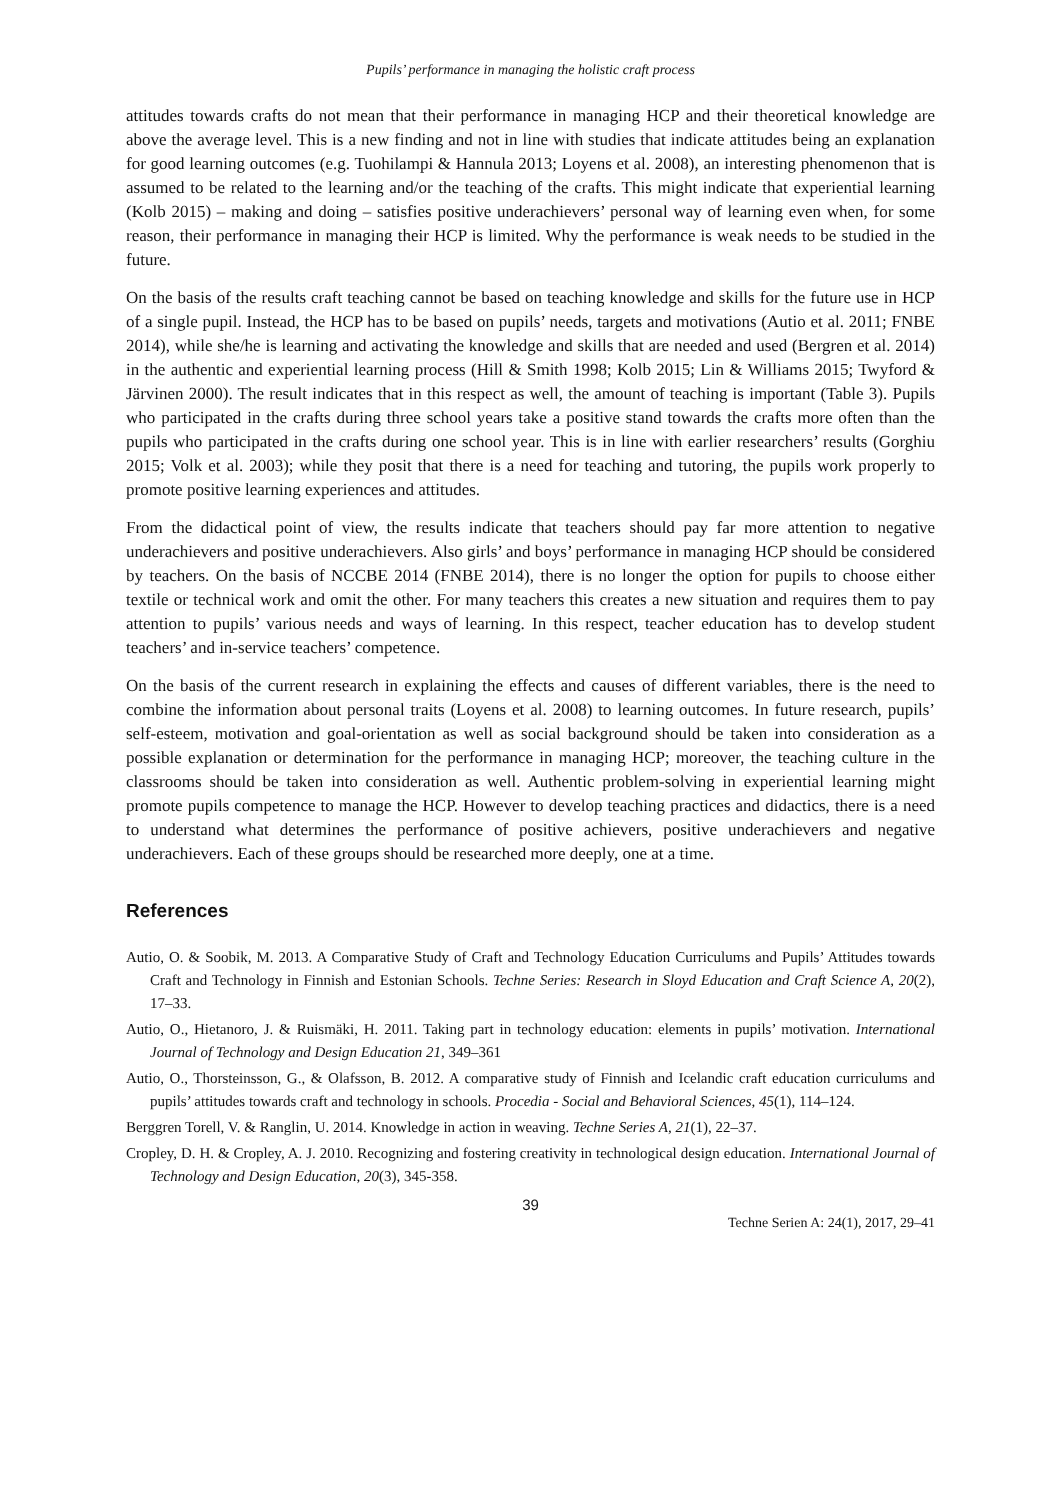Pupils’ performance in managing the holistic craft process
attitudes towards crafts do not mean that their performance in managing HCP and their theoretical knowledge are above the average level. This is a new finding and not in line with studies that indicate attitudes being an explanation for good learning outcomes (e.g. Tuohilampi & Hannula 2013; Loyens et al. 2008), an interesting phenomenon that is assumed to be related to the learning and/or the teaching of the crafts. This might indicate that experiential learning (Kolb 2015) – making and doing – satisfies positive underachievers’ personal way of learning even when, for some reason, their performance in managing their HCP is limited. Why the performance is weak needs to be studied in the future.
On the basis of the results craft teaching cannot be based on teaching knowledge and skills for the future use in HCP of a single pupil. Instead, the HCP has to be based on pupils’ needs, targets and motivations (Autio et al. 2011; FNBE 2014), while she/he is learning and activating the knowledge and skills that are needed and used (Bergren et al. 2014) in the authentic and experiential learning process (Hill & Smith 1998; Kolb 2015; Lin & Williams 2015; Twyford & Järvinen 2000). The result indicates that in this respect as well, the amount of teaching is important (Table 3). Pupils who participated in the crafts during three school years take a positive stand towards the crafts more often than the pupils who participated in the crafts during one school year. This is in line with earlier researchers’ results (Gorghiu 2015; Volk et al. 2003); while they posit that there is a need for teaching and tutoring, the pupils work properly to promote positive learning experiences and attitudes.
From the didactical point of view, the results indicate that teachers should pay far more attention to negative underachievers and positive underachievers. Also girls’ and boys’ performance in managing HCP should be considered by teachers. On the basis of NCCBE 2014 (FNBE 2014), there is no longer the option for pupils to choose either textile or technical work and omit the other. For many teachers this creates a new situation and requires them to pay attention to pupils’ various needs and ways of learning. In this respect, teacher education has to develop student teachers’ and in-service teachers’ competence.
On the basis of the current research in explaining the effects and causes of different variables, there is the need to combine the information about personal traits (Loyens et al. 2008) to learning outcomes. In future research, pupils’ self-esteem, motivation and goal-orientation as well as social background should be taken into consideration as a possible explanation or determination for the performance in managing HCP; moreover, the teaching culture in the classrooms should be taken into consideration as well. Authentic problem-solving in experiential learning might promote pupils competence to manage the HCP. However to develop teaching practices and didactics, there is a need to understand what determines the performance of positive achievers, positive underachievers and negative underachievers. Each of these groups should be researched more deeply, one at a time.
References
Autio, O. & Soobik, M. 2013. A Comparative Study of Craft and Technology Education Curriculums and Pupils’ Attitudes towards Craft and Technology in Finnish and Estonian Schools. Techne Series: Research in Sloyd Education and Craft Science A, 20(2), 17–33.
Autio, O., Hietanoro, J. & Ruismäki, H. 2011. Taking part in technology education: elements in pupils’ motivation. International Journal of Technology and Design Education 21, 349–361
Autio, O., Thorsteinsson, G., & Olafsson, B. 2012. A comparative study of Finnish and Icelandic craft education curriculums and pupils’ attitudes towards craft and technology in schools. Procedia - Social and Behavioral Sciences, 45(1), 114–124.
Berggren Torell, V. & Ranglin, U. 2014. Knowledge in action in weaving. Techne Series A, 21(1), 22–37.
Cropley, D. H. & Cropley, A. J. 2010. Recognizing and fostering creativity in technological design education. International Journal of Technology and Design Education, 20(3), 345-358.
39
Techne Serien A: 24(1), 2017, 29–41